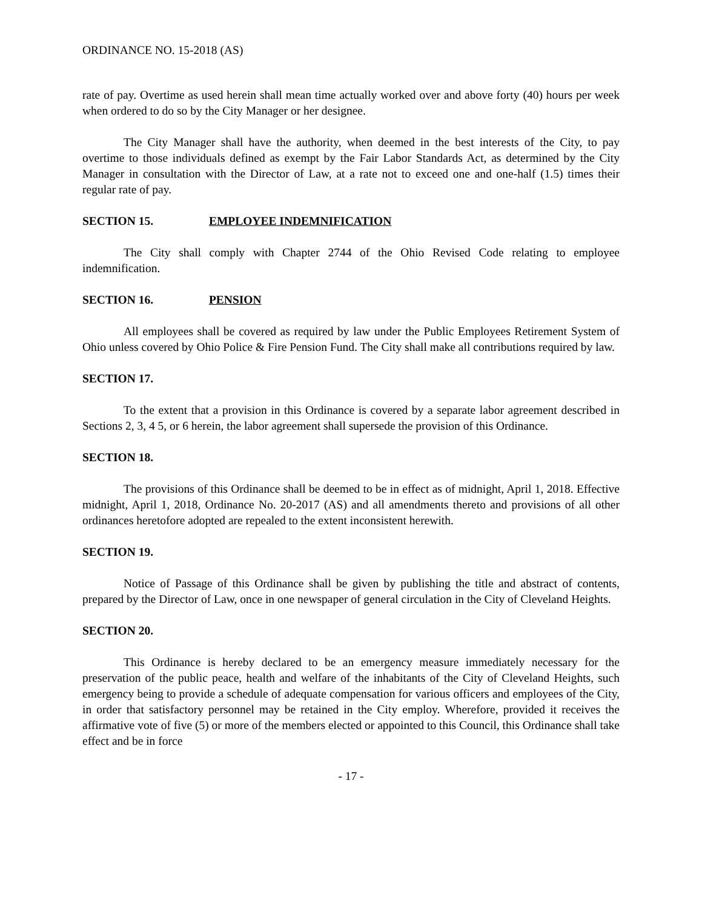ORDINANCE NO. 15-2018 (AS)
rate of pay. Overtime as used herein shall mean time actually worked over and above forty (40) hours per week when ordered to do so by the City Manager or her designee.
The City Manager shall have the authority, when deemed in the best interests of the City, to pay overtime to those individuals defined as exempt by the Fair Labor Standards Act, as determined by the City Manager in consultation with the Director of Law, at a rate not to exceed one and one-half (1.5) times their regular rate of pay.
SECTION 15. EMPLOYEE INDEMNIFICATION
The City shall comply with Chapter 2744 of the Ohio Revised Code relating to employee indemnification.
SECTION 16. PENSION
All employees shall be covered as required by law under the Public Employees Retirement System of Ohio unless covered by Ohio Police & Fire Pension Fund. The City shall make all contributions required by law.
SECTION 17.
To the extent that a provision in this Ordinance is covered by a separate labor agreement described in Sections 2, 3, 4 5, or 6 herein, the labor agreement shall supersede the provision of this Ordinance.
SECTION 18.
The provisions of this Ordinance shall be deemed to be in effect as of midnight, April 1, 2018. Effective midnight, April 1, 2018, Ordinance No. 20-2017 (AS) and all amendments thereto and provisions of all other ordinances heretofore adopted are repealed to the extent inconsistent herewith.
SECTION 19.
Notice of Passage of this Ordinance shall be given by publishing the title and abstract of contents, prepared by the Director of Law, once in one newspaper of general circulation in the City of Cleveland Heights.
SECTION 20.
This Ordinance is hereby declared to be an emergency measure immediately necessary for the preservation of the public peace, health and welfare of the inhabitants of the City of Cleveland Heights, such emergency being to provide a schedule of adequate compensation for various officers and employees of the City, in order that satisfactory personnel may be retained in the City employ. Wherefore, provided it receives the affirmative vote of five (5) or more of the members elected or appointed to this Council, this Ordinance shall take effect and be in force
- 17 -